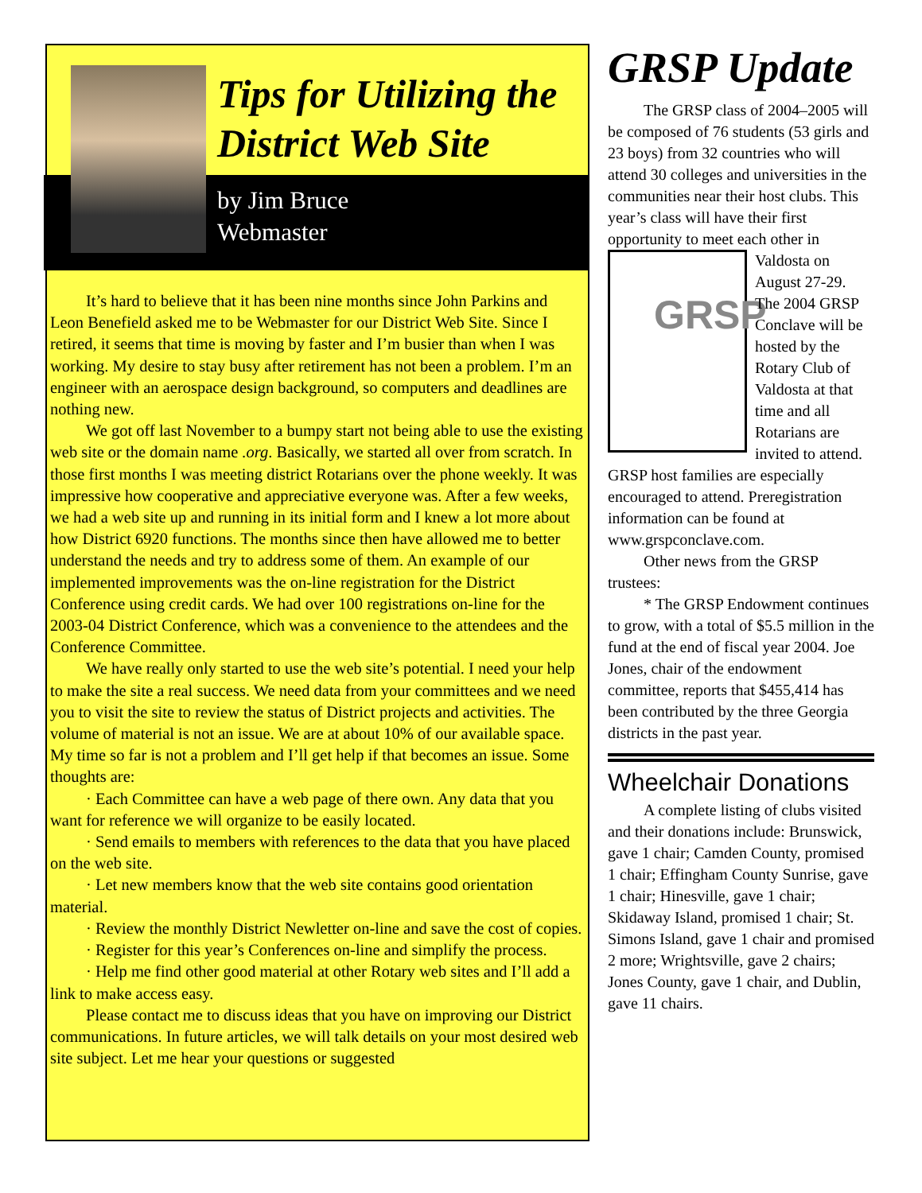Tips for Utilizing the
District Web Site
by Jim Bruce
Webmaster
It’s hard to believe that it has been nine months since John Parkins and Leon Benefield asked me to be Webmaster for our District Web Site. Since I retired, it seems that time is moving by faster and I’m busier than when I was working. My desire to stay busy after retirement has not been a problem. I’m an engineer with an aerospace design background, so computers and deadlines are nothing new.
We got off last November to a bumpy start not being able to use the existing web site or the domain name .org. Basically, we started all over from scratch. In those first months I was meeting district Rotarians over the phone weekly. It was impressive how cooperative and appreciative everyone was. After a few weeks, we had a web site up and running in its initial form and I knew a lot more about how District 6920 functions. The months since then have allowed me to better understand the needs and try to address some of them. An example of our implemented improvements was the on-line registration for the District Conference using credit cards. We had over 100 registrations on-line for the 2003-04 District Conference, which was a convenience to the attendees and the Conference Committee.
We have really only started to use the web site’s potential. I need your help to make the site a real success. We need data from your committees and we need you to visit the site to review the status of District projects and activities. The volume of material is not an issue. We are at about 10% of our available space. My time so far is not a problem and I’ll get help if that becomes an issue. Some thoughts are:
· Each Committee can have a web page of there own. Any data that you want for reference we will organize to be easily located.
· Send emails to members with references to the data that you have placed on the web site.
· Let new members know that the web site contains good orientation material.
· Review the monthly District Newletter on-line and save the cost of copies.
· Register for this year’s Conferences on-line and simplify the process.
· Help me find other good material at other Rotary web sites and I’ll add a link to make access easy.
Please contact me to discuss ideas that you have on improving our District communications. In future articles, we will talk details on your most desired web site subject. Let me hear your questions or suggested
GRSP Update
The GRSP class of 2004–2005 will be composed of 76 students (53 girls and 23 boys) from 32 countries who will attend 30 colleges and universities in the communities near their host clubs. This year’s class will have their first opportunity to meet each other in Valdosta on GRSP August 27-29. The 2004 GRSP Conclave will be hosted by the Rotary Club of Valdosta at that time and all Rotarians are invited to attend. GRSP host families are especially encouraged to attend. Preregistration information can be found at www.grspconclave.com.
Other news from the GRSP trustees:
* The GRSP Endowment continues to grow, with a total of $5.5 million in the fund at the end of fiscal year 2004. Joe Jones, chair of the endowment committee, reports that $455,414 has been contributed by the three Georgia districts in the past year.
Wheelchair Donations
A complete listing of clubs visited and their donations include: Brunswick, gave 1 chair; Camden County, promised 1 chair; Effingham County Sunrise, gave 1 chair; Hinesville, gave 1 chair; Skidaway Island, promised 1 chair; St. Simons Island, gave 1 chair and promised 2 more; Wrightsville, gave 2 chairs; Jones County, gave 1 chair, and Dublin, gave 11 chairs.